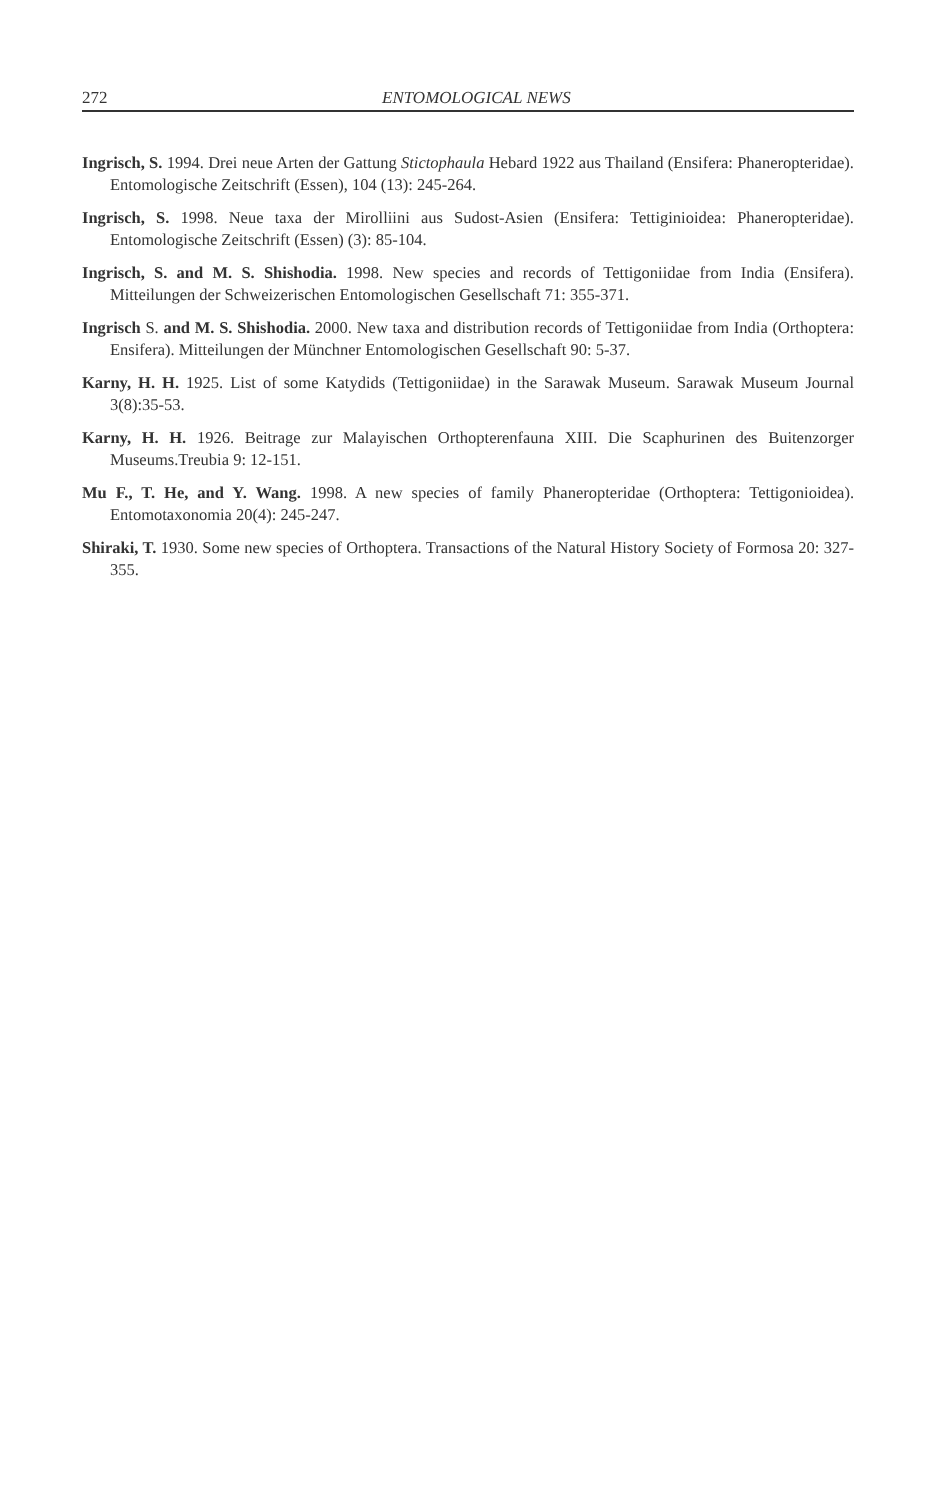272 ENTOMOLOGICAL NEWS
Ingrisch, S. 1994. Drei neue Arten der Gattung Stictophaula Hebard 1922 aus Thailand (Ensifera: Phaneropteridae). Entomologische Zeitschrift (Essen), 104 (13): 245-264.
Ingrisch, S. 1998. Neue taxa der Mirolliini aus Sudost-Asien (Ensifera: Tettiginioidea: Phaneropteridae). Entomologische Zeitschrift (Essen) (3): 85-104.
Ingrisch, S. and M. S. Shishodia. 1998. New species and records of Tettigoniidae from India (Ensifera). Mitteilungen der Schweizerischen Entomologischen Gesellschaft 71: 355-371.
Ingrisch S. and M. S. Shishodia. 2000. New taxa and distribution records of Tettigoniidae from India (Orthoptera: Ensifera). Mitteilungen der Münchner Entomologischen Gesellschaft 90: 5-37.
Karny, H. H. 1925. List of some Katydids (Tettigoniidae) in the Sarawak Museum. Sarawak Museum Journal 3(8):35-53.
Karny, H. H. 1926. Beitrage zur Malayischen Orthopterenfauna XIII. Die Scaphurinen des Buitenzorger Museums.Treubia 9: 12-151.
Mu F., T. He, and Y. Wang. 1998. A new species of family Phaneropteridae (Orthoptera: Tettigonioidea). Entomotaxonomia 20(4): 245-247.
Shiraki, T. 1930. Some new species of Orthoptera. Transactions of the Natural History Society of Formosa 20: 327-355.